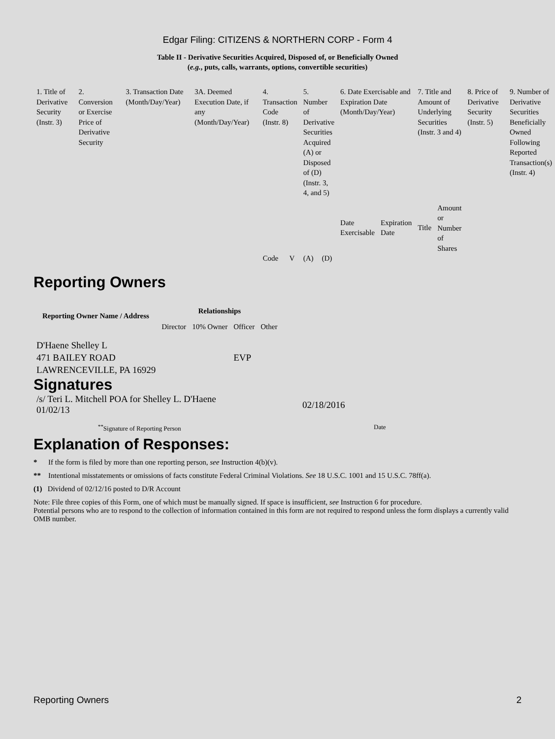Edgar Filing: CITIZENS & NORTHERN CORP - Form 4
Table II - Derivative Securities Acquired, Disposed of, or Beneficially Owned
(e.g., puts, calls, warrants, options, convertible securities)
| 1. Title of Derivative Security (Instr. 3) | 2. Conversion or Exercise Price of Derivative Security | 3. Transaction Date (Month/Day/Year) | 3A. Deemed Execution Date, if any (Month/Day/Year) | 4. Transaction Code (Instr. 8) | | 5. Number of Derivative Securities Acquired (A) or Disposed of (D) (Instr. 3, 4, and 5) | | 6. Date Exercisable and Expiration Date (Month/Day/Year) | | 7. Title and Amount of Underlying Securities (Instr. 3 and 4) | | 8. Price of Derivative Security (Instr. 5) | 9. Number of Derivative Securities Beneficially Owned Following Reported Transaction(s) (Instr. 4) |
| --- | --- | --- | --- | --- | --- | --- | --- | --- | --- | --- | --- | --- | --- |
| | | | | | | | | Date Exercisable | Expiration Date | Title | Amount or Number of Shares | | |
| | | | | Code | V | (A) | (D) | | | | | | |
Reporting Owners
| Reporting Owner Name / Address | Relationships | | | |
| --- | --- | --- | --- | --- |
| | Director | 10% Owner | Officer | Other |
| D'Haene Shelley L 471 BAILEY ROAD LAWRENCEVILLE, PA 16929 | | | EVP | |
Signatures
/s/ Teri L. Mitchell POA for Shelley L. D'Haene
01/02/13
02/18/2016
<sup>**</sup> Signature of Reporting Person Date
Explanation of Responses:
* If the form is filed by more than one reporting person, see Instruction 4(b)(v).
** Intentional misstatements or omissions of facts constitute Federal Criminal Violations. See 18 U.S.C. 1001 and 15 U.S.C. 78ff(a).
(1) Dividend of 02/12/16 posted to D/R Account
Note: File three copies of this Form, one of which must be manually signed. If space is insufficient, see Instruction 6 for procedure.
Potential persons who are to respond to the collection of information contained in this form are not required to respond unless the form displays a currently valid OMB number.
Reporting Owners 2